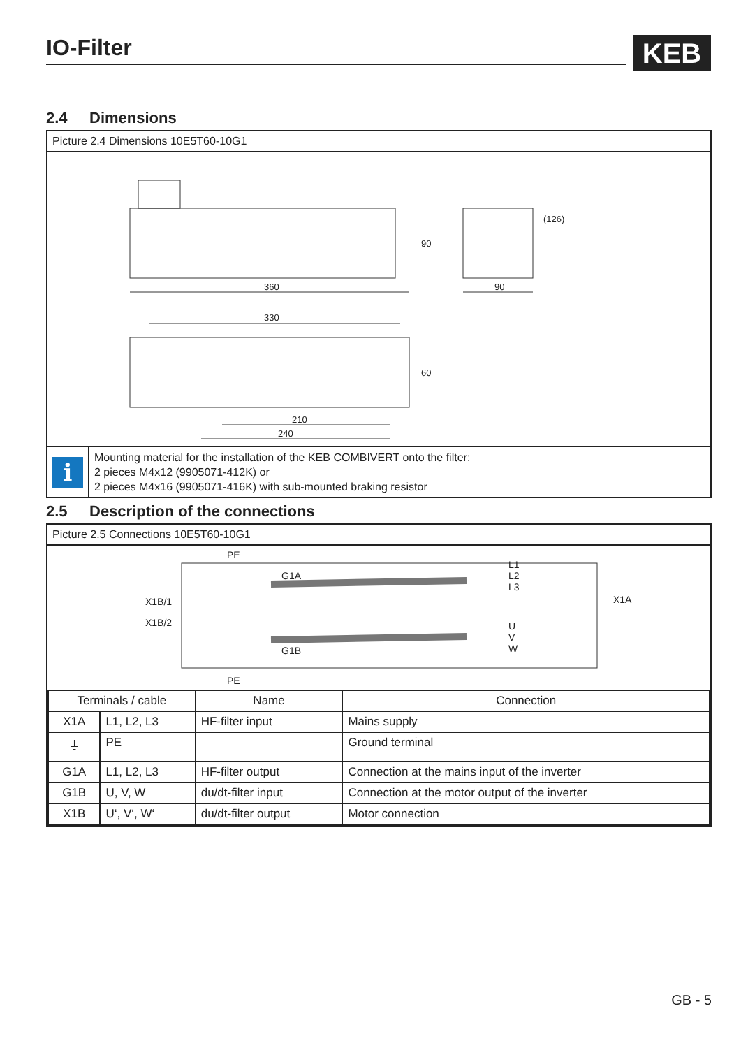IO-Filter KEB
2.4 Dimensions
Picture 2.4 Dimensions 10E5T60-10G1
360
90
330
210
240
90
(126)
60
i
Mounting material for the installation of the KEB COMBIVERT onto the filter:
2 pieces M4x12 (9905071-412K) or
2 pieces M4x16 (9905071-416K) with sub-mounted braking resistor
2.5 Description of the connections
Picture 2.5 Connections 10E5T60-10G1
PE
G1A
X1B/1
X1B/2
G1B
X1A
PE
L1
L2
L3
U
V
W
| Terminals / cable | | Name | Connection |
| --- | --- | --- | --- |
| X1A | L1, L2, L3 | HF-filter input | Mains supply |
| ⏚ | PE | | Ground terminal |
| G1A | L1, L2, L3 | HF-filter output | Connection at the mains input of the inverter |
| G1B | U, V, W | du/dt-filter input | Connection at the motor output of the inverter |
| X1B | U‘, V‘, W‘ | du/dt-filter output | Motor connection |
GB - 5